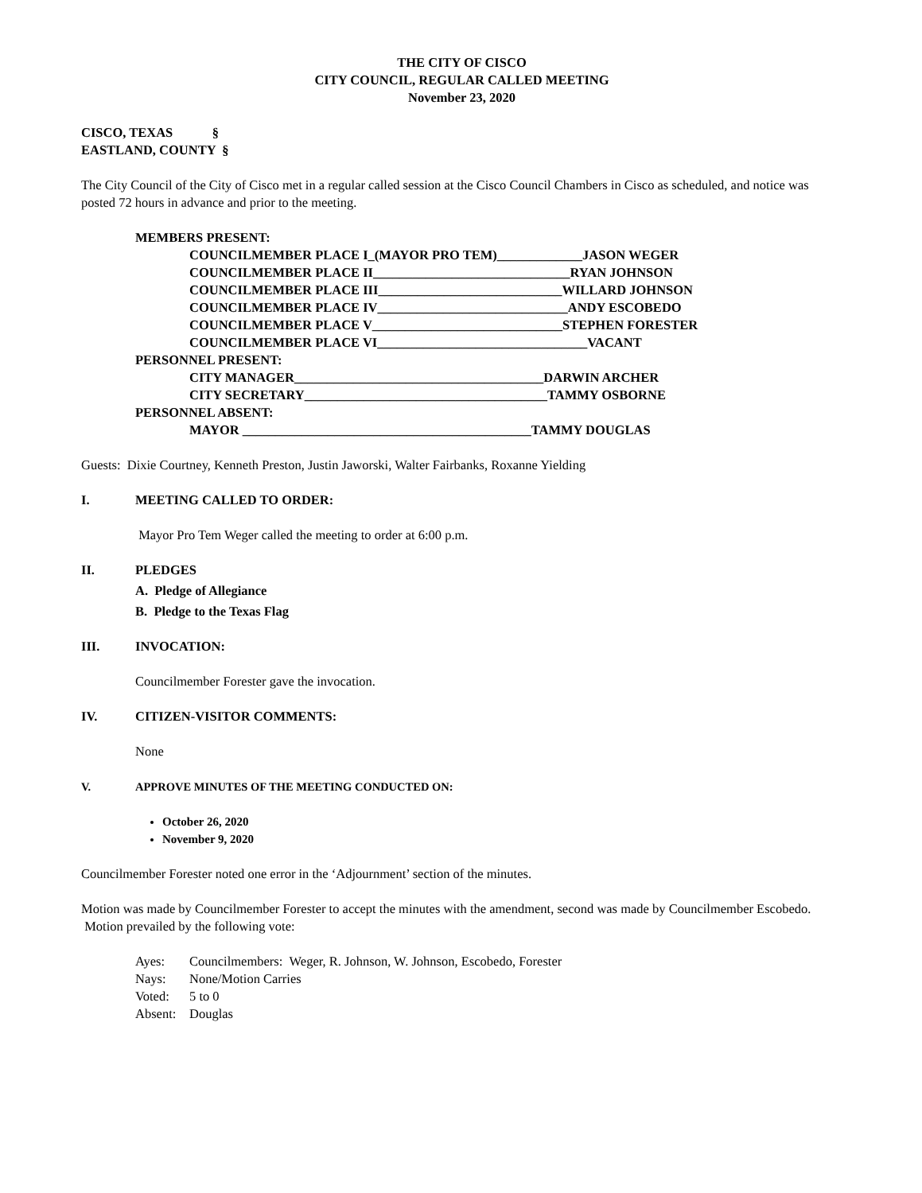THE CITY OF CISCO
CITY COUNCIL, REGULAR CALLED MEETING
November 23, 2020
CISCO, TEXAS §
EASTLAND, COUNTY §
The City Council of the City of Cisco met in a regular called session at the Cisco Council Chambers in Cisco as scheduled, and notice was posted 72 hours in advance and prior to the meeting.
MEMBERS PRESENT:
COUNCILMEMBER PLACE I_(MAYOR PRO TEM)_____________JASON WEGER
COUNCILMEMBER PLACE II______________________________RYAN JOHNSON
COUNCILMEMBER PLACE III____________________________WILLARD JOHNSON
COUNCILMEMBER PLACE IV_____________________________ANDY ESCOBEDO
COUNCILMEMBER PLACE V_____________________________STEPHEN FORESTER
COUNCILMEMBER PLACE VI________________________________VACANT
PERSONNEL PRESENT:
CITY MANAGER______________________________________DARWIN ARCHER
CITY SECRETARY_____________________________________TAMMY OSBORNE
PERSONNEL ABSENT:
MAYOR ____________________________________________TAMMY DOUGLAS
Guests: Dixie Courtney, Kenneth Preston, Justin Jaworski, Walter Fairbanks, Roxanne Yielding
I. MEETING CALLED TO ORDER:
Mayor Pro Tem Weger called the meeting to order at 6:00 p.m.
II. PLEDGES
A. Pledge of Allegiance
B. Pledge to the Texas Flag
III. INVOCATION:
Councilmember Forester gave the invocation.
IV. CITIZEN-VISITOR COMMENTS:
None
V. APPROVE MINUTES OF THE MEETING CONDUCTED ON:
October 26, 2020
November 9, 2020
Councilmember Forester noted one error in the ‘Adjournment’ section of the minutes.
Motion was made by Councilmember Forester to accept the minutes with the amendment, second was made by Councilmember Escobedo. Motion prevailed by the following vote:
Ayes: Councilmembers: Weger, R. Johnson, W. Johnson, Escobedo, Forester
Nays: None/Motion Carries
Voted: 5 to 0
Absent: Douglas